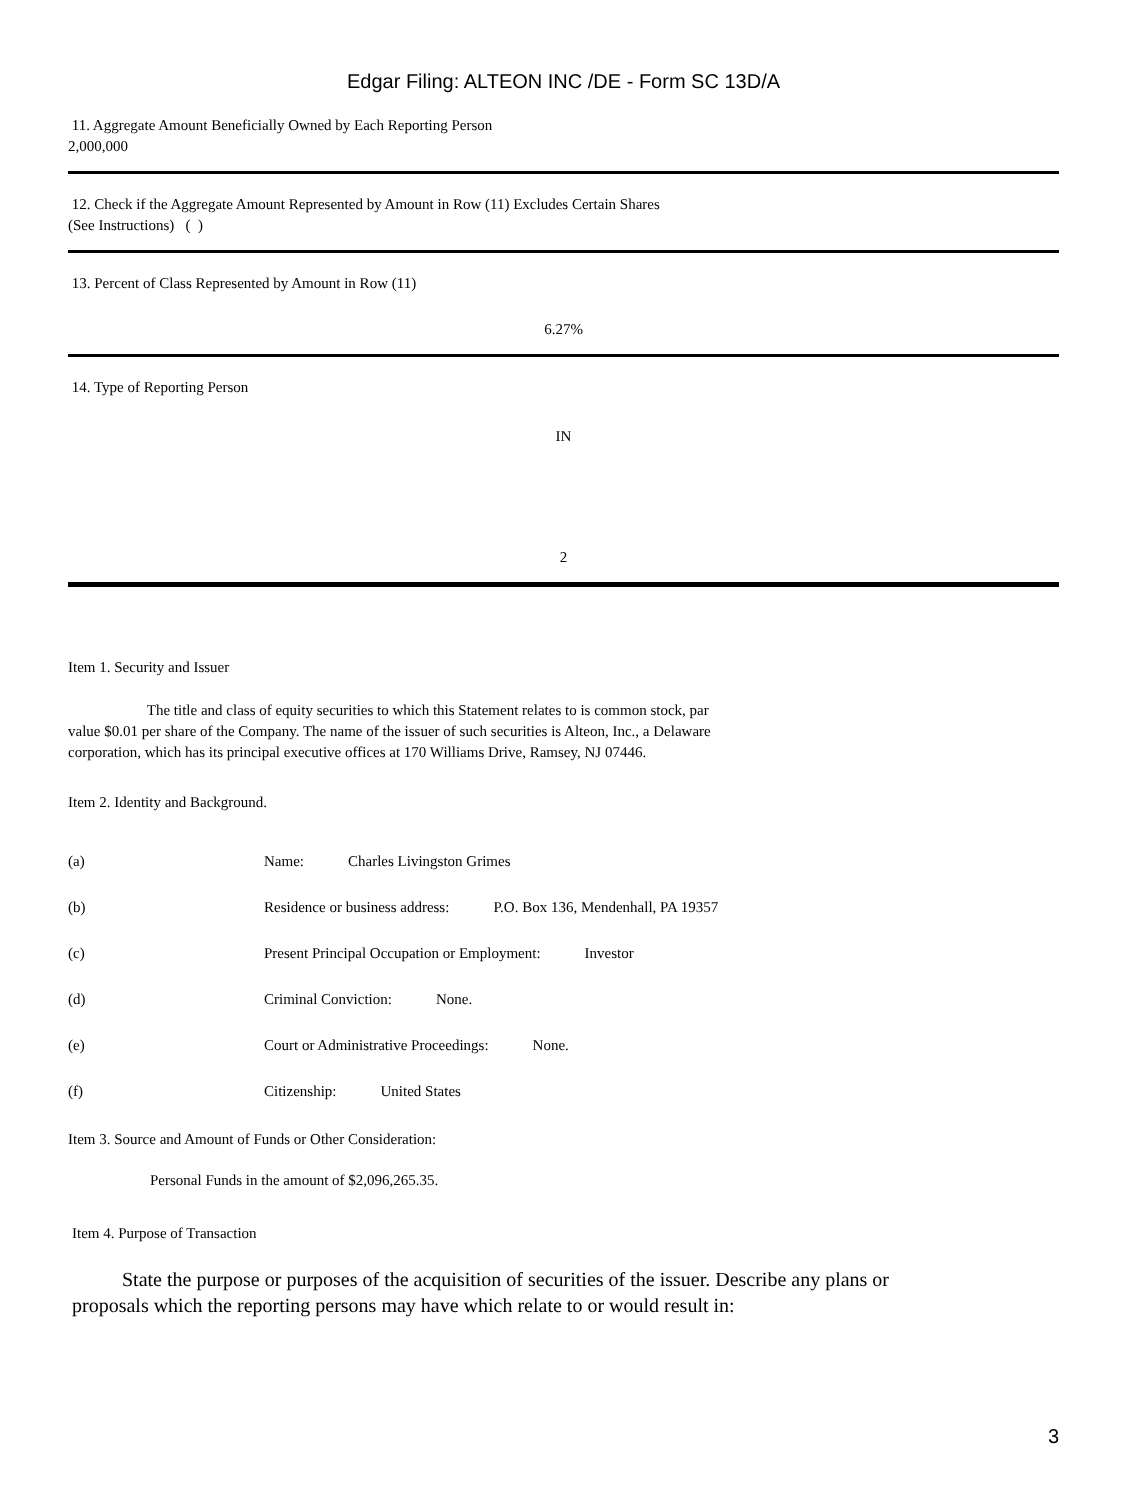Edgar Filing: ALTEON INC /DE - Form SC 13D/A
11. Aggregate Amount Beneficially Owned by Each Reporting Person
2,000,000
12. Check if the Aggregate Amount Represented by Amount in Row (11) Excludes Certain Shares
(See Instructions) ( )
13. Percent of Class Represented by Amount in Row (11)
6.27%
14. Type of Reporting Person
IN
2
Item 1. Security and Issuer
The title and class of equity securities to which this Statement relates to is common stock, par value $0.01 per share of the Company. The name of the issuer of such securities is Alteon, Inc., a Delaware corporation, which has its principal executive offices at 170 Williams Drive, Ramsey, NJ 07446.
Item 2. Identity and Background.
(a) Name: Charles Livingston Grimes
(b) Residence or business address: P.O. Box 136, Mendenhall, PA 19357
(c) Present Principal Occupation or Employment: Investor
(d) Criminal Conviction: None.
(e) Court or Administrative Proceedings: None.
(f) Citizenship: United States
Item 3. Source and Amount of Funds or Other Consideration:
Personal Funds in the amount of $2,096,265.35.
Item 4. Purpose of Transaction
State the purpose or purposes of the acquisition of securities of the issuer. Describe any plans or proposals which the reporting persons may have which relate to or would result in:
3